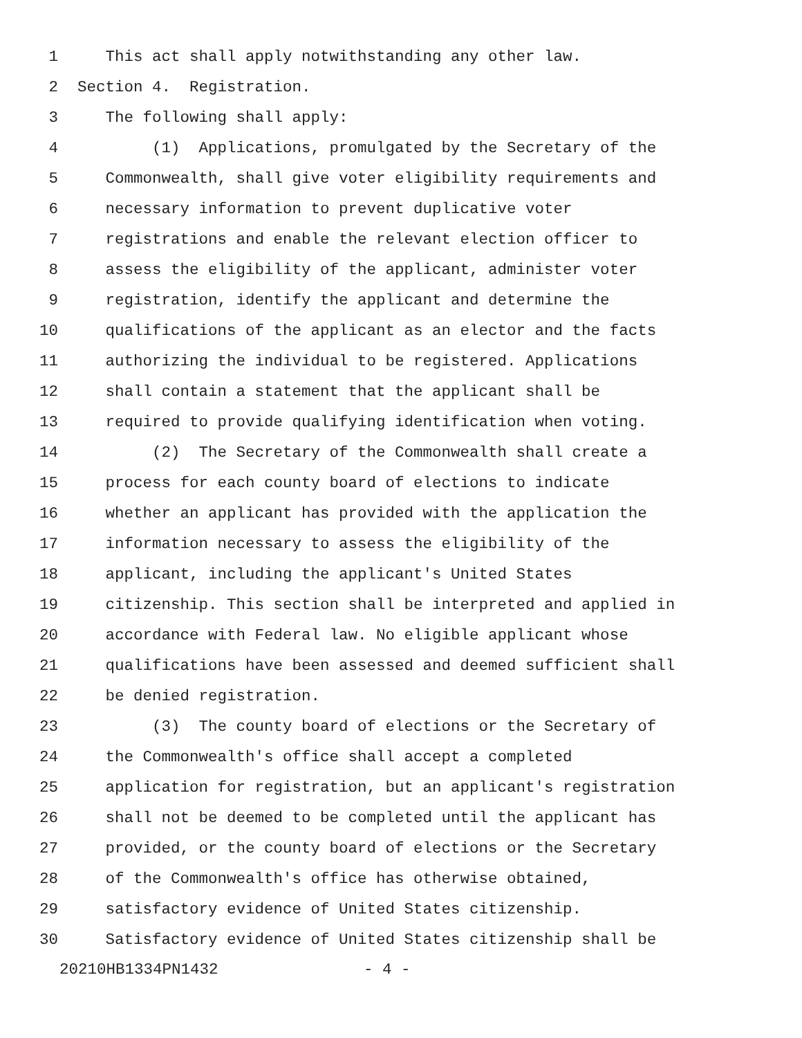1 This act shall apply notwithstanding any other law.
2 Section 4. Registration.
3 The following shall apply:
4 (1) Applications, promulgated by the Secretary of the
5 Commonwealth, shall give voter eligibility requirements and
6 necessary information to prevent duplicative voter
7 registrations and enable the relevant election officer to
8 assess the eligibility of the applicant, administer voter
9 registration, identify the applicant and determine the
10 qualifications of the applicant as an elector and the facts
11 authorizing the individual to be registered. Applications
12 shall contain a statement that the applicant shall be
13 required to provide qualifying identification when voting.
14 (2) The Secretary of the Commonwealth shall create a
15 process for each county board of elections to indicate
16 whether an applicant has provided with the application the
17 information necessary to assess the eligibility of the
18 applicant, including the applicant's United States
19 citizenship. This section shall be interpreted and applied in
20 accordance with Federal law. No eligible applicant whose
21 qualifications have been assessed and deemed sufficient shall
22 be denied registration.
23 (3) The county board of elections or the Secretary of
24 the Commonwealth's office shall accept a completed
25 application for registration, but an applicant's registration
26 shall not be deemed to be completed until the applicant has
27 provided, or the county board of elections or the Secretary
28 of the Commonwealth's office has otherwise obtained,
29 satisfactory evidence of United States citizenship.
30 Satisfactory evidence of United States citizenship shall be
20210HB1334PN1432 - 4 -